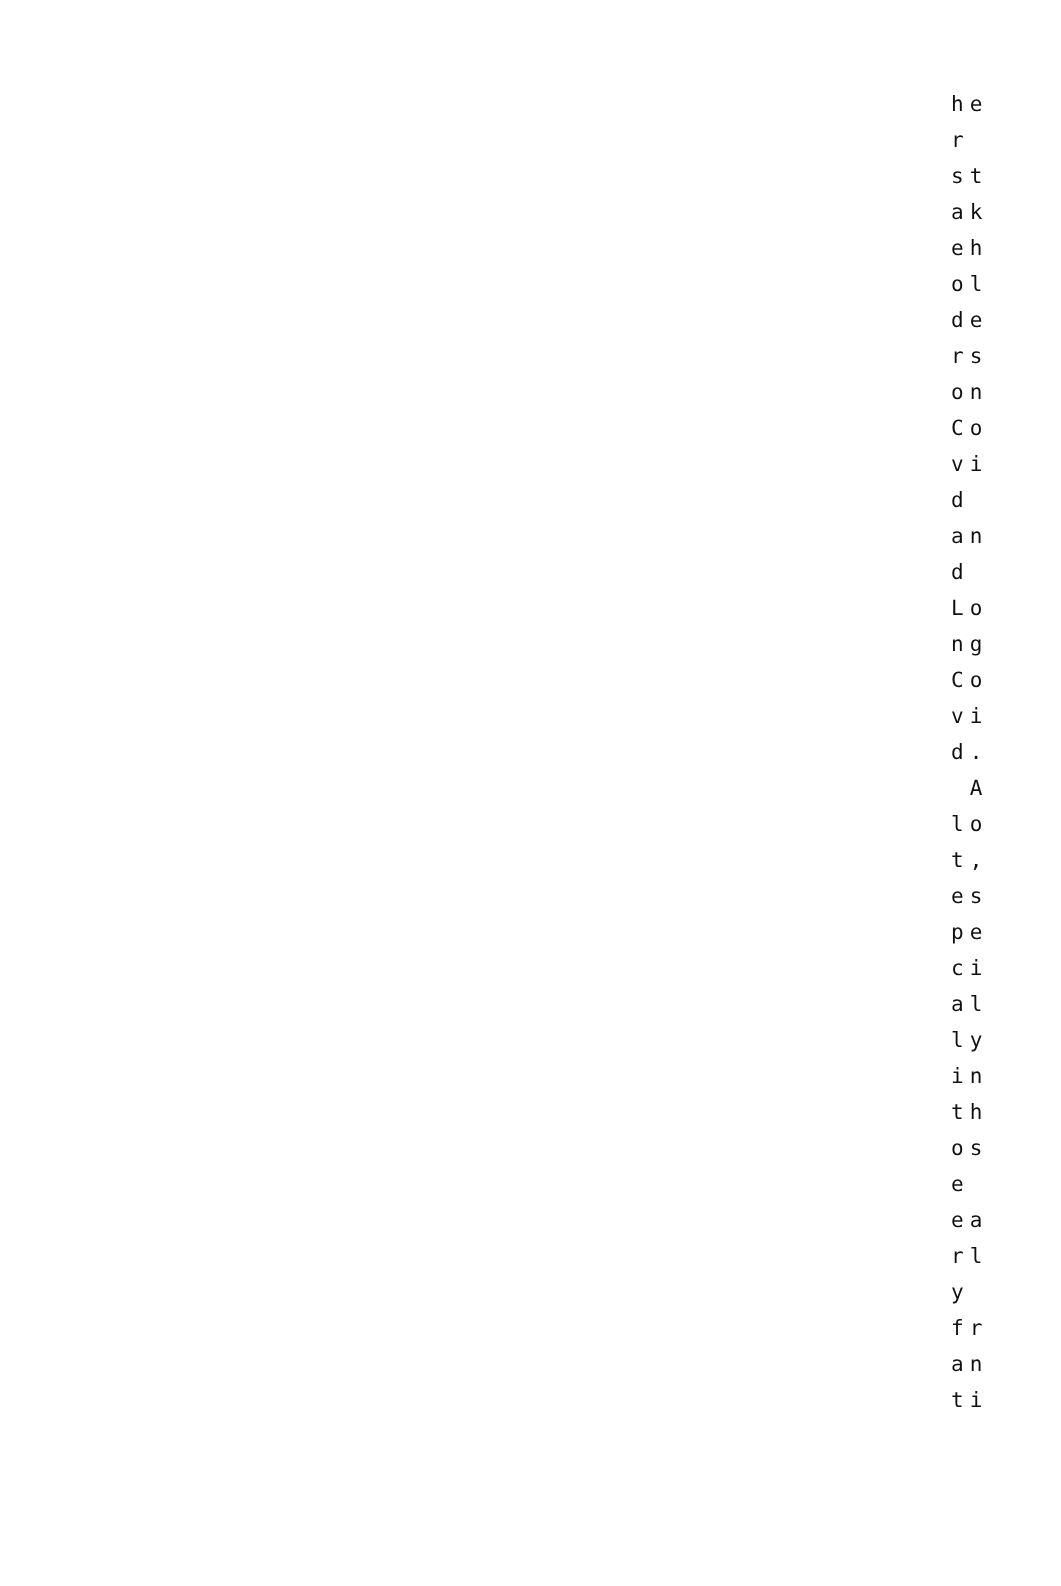he r st ak eh ol de rs on Co vi d an d Lo ng Co vi d. A lo t, es pe ci al ly in th os e ea rl y fr an ti